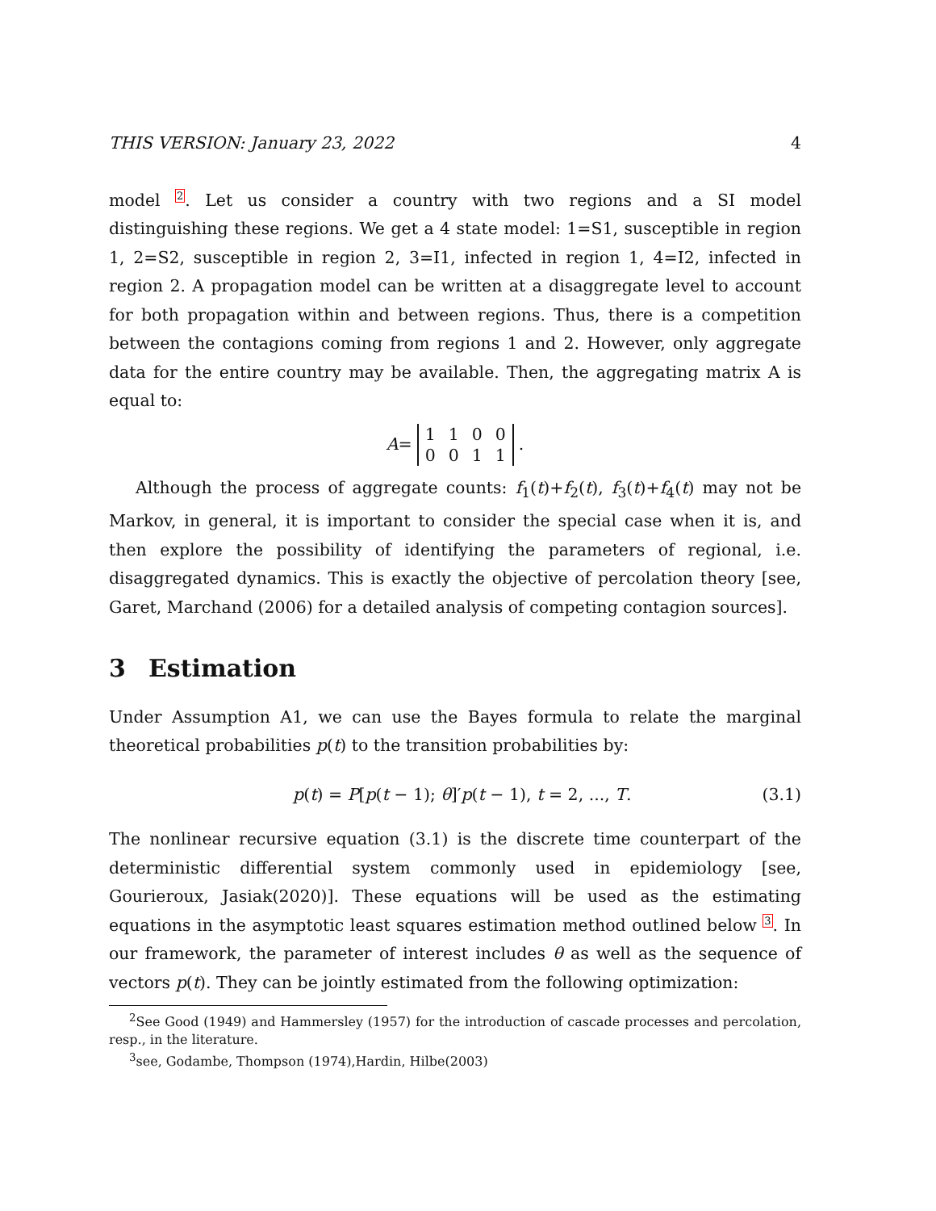THIS VERSION: January 23, 2022 4
model 2. Let us consider a country with two regions and a SI model distinguishing these regions. We get a 4 state model: 1=S1, susceptible in region 1, 2=S2, susceptible in region 2, 3=I1, infected in region 1, 4=I2, infected in region 2. A propagation model can be written at a disaggregate level to account for both propagation within and between regions. Thus, there is a competition between the contagions coming from regions 1 and 2. However, only aggregate data for the entire country may be available. Then, the aggregating matrix A is equal to:
A =
| 1 | 1 | 0 | 0 |
| 0 | 0 | 1 | 1 |
.
Although the process of aggregate counts: f<sub>1</sub>(t)+f<sub>2</sub>(t), f<sub>3</sub>(t)+f<sub>4</sub>(t) may not be Markov, in general, it is important to consider the special case when it is, and then explore the possibility of identifying the parameters of regional, i.e. disaggregated dynamics. This is exactly the objective of percolation theory [see, Garet, Marchand (2006) for a detailed analysis of competing contagion sources].
3 Estimation
Under Assumption A1, we can use the Bayes formula to relate the marginal theoretical probabilities p(t) to the transition probabilities by:
p(t) = P[p(t − 1); θ]′p(t − 1), t = 2, ..., T. (3.1)
The nonlinear recursive equation (3.1) is the discrete time counterpart of the deterministic differential system commonly used in epidemiology [see, Gourieroux, Jasiak(2020)]. These equations will be used as the estimating equations in the asymptotic least squares estimation method outlined below 3. In our framework, the parameter of interest includes θ as well as the sequence of vectors p(t). They can be jointly estimated from the following optimization:
<sup>2</sup> See Good (1949) and Hammersley (1957) for the introduction of cascade processes and percolation, resp., in the literature.
<sup>3</sup> see, Godambe, Thompson (1974),Hardin, Hilbe(2003)